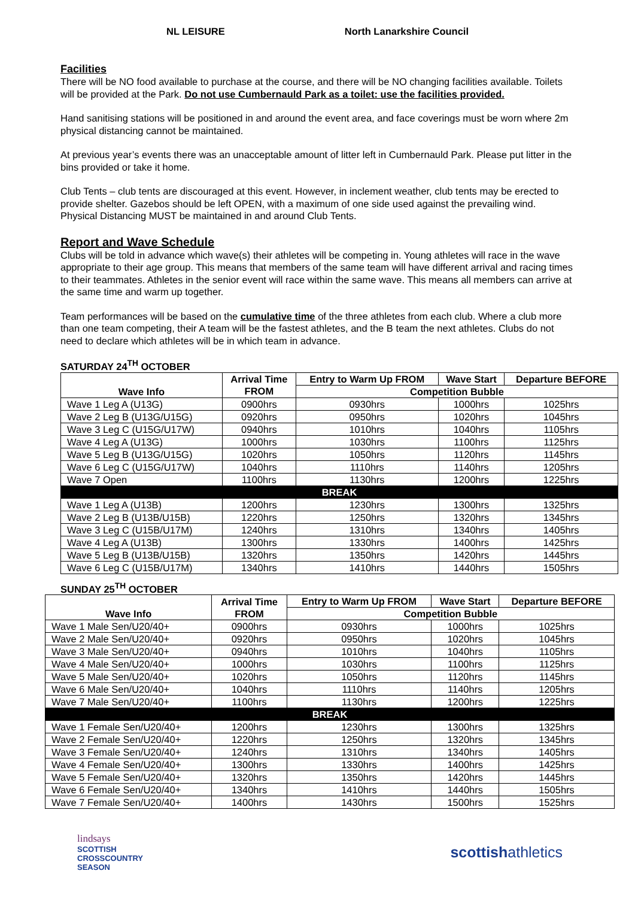NL LEISURE North Lanarkshire Council
Facilities
There will be NO food available to purchase at the course, and there will be NO changing facilities available. Toilets will be provided at the Park. Do not use Cumbernauld Park as a toilet: use the facilities provided.
Hand sanitising stations will be positioned in and around the event area, and face coverings must be worn where 2m physical distancing cannot be maintained.
At previous year’s events there was an unacceptable amount of litter left in Cumbernauld Park. Please put litter in the bins provided or take it home.
Club Tents – club tents are discouraged at this event. However, in inclement weather, club tents may be erected to provide shelter. Gazebos should be left OPEN, with a maximum of one side used against the prevailing wind. Physical Distancing MUST be maintained in and around Club Tents.
Report and Wave Schedule
Clubs will be told in advance which wave(s) their athletes will be competing in. Young athletes will race in the wave appropriate to their age group. This means that members of the same team will have different arrival and racing times to their teammates. Athletes in the senior event will race within the same wave. This means all members can arrive at the same time and warm up together.
Team performances will be based on the cumulative time of the three athletes from each club. Where a club more than one team competing, their A team will be the fastest athletes, and the B team the next athletes. Clubs do not need to declare which athletes will be in which team in advance.
SATURDAY 24<sup>TH</sup> OCTOBER
| Wave Info | Arrival Time FROM | Entry to Warm Up FROM | Wave Start | Departure BEFORE |
| --- | --- | --- | --- | --- |
| | | Competition Bubble | | |
| Wave 1 Leg A (U13G) | 0900hrs | 0930hrs | 1000hrs | 1025hrs |
| Wave 2 Leg B (U13G/U15G) | 0920hrs | 0950hrs | 1020hrs | 1045hrs |
| Wave 3 Leg C (U15G/U17W) | 0940hrs | 1010hrs | 1040hrs | 1105hrs |
| Wave 4 Leg A (U13G) | 1000hrs | 1030hrs | 1100hrs | 1125hrs |
| Wave 5 Leg B (U13G/U15G) | 1020hrs | 1050hrs | 1120hrs | 1145hrs |
| Wave 6 Leg C (U15G/U17W) | 1040hrs | 1110hrs | 1140hrs | 1205hrs |
| Wave 7 Open | 1100hrs | 1130hrs | 1200hrs | 1225hrs |
| BREAK | | | | |
| Wave 1 Leg A (U13B) | 1200hrs | 1230hrs | 1300hrs | 1325hrs |
| Wave 2 Leg B (U13B/U15B) | 1220hrs | 1250hrs | 1320hrs | 1345hrs |
| Wave 3 Leg C (U15B/U17M) | 1240hrs | 1310hrs | 1340hrs | 1405hrs |
| Wave 4 Leg A (U13B) | 1300hrs | 1330hrs | 1400hrs | 1425hrs |
| Wave 5 Leg B (U13B/U15B) | 1320hrs | 1350hrs | 1420hrs | 1445hrs |
| Wave 6 Leg C (U15B/U17M) | 1340hrs | 1410hrs | 1440hrs | 1505hrs |
SUNDAY 25<sup>TH</sup> OCTOBER
| Wave Info | Arrival Time FROM | Entry to Warm Up FROM | Wave Start | Departure BEFORE |
| --- | --- | --- | --- | --- |
| | | Competition Bubble | | |
| Wave 1 Male Sen/U20/40+ | 0900hrs | 0930hrs | 1000hrs | 1025hrs |
| Wave 2 Male Sen/U20/40+ | 0920hrs | 0950hrs | 1020hrs | 1045hrs |
| Wave 3 Male Sen/U20/40+ | 0940hrs | 1010hrs | 1040hrs | 1105hrs |
| Wave 4 Male Sen/U20/40+ | 1000hrs | 1030hrs | 1100hrs | 1125hrs |
| Wave 5 Male Sen/U20/40+ | 1020hrs | 1050hrs | 1120hrs | 1145hrs |
| Wave 6 Male Sen/U20/40+ | 1040hrs | 1110hrs | 1140hrs | 1205hrs |
| Wave 7 Male Sen/U20/40+ | 1100hrs | 1130hrs | 1200hrs | 1225hrs |
| BREAK | | | | |
| Wave 1 Female Sen/U20/40+ | 1200hrs | 1230hrs | 1300hrs | 1325hrs |
| Wave 2 Female Sen/U20/40+ | 1220hrs | 1250hrs | 1320hrs | 1345hrs |
| Wave 3 Female Sen/U20/40+ | 1240hrs | 1310hrs | 1340hrs | 1405hrs |
| Wave 4 Female Sen/U20/40+ | 1300hrs | 1330hrs | 1400hrs | 1425hrs |
| Wave 5 Female Sen/U20/40+ | 1320hrs | 1350hrs | 1420hrs | 1445hrs |
| Wave 6 Female Sen/U20/40+ | 1340hrs | 1410hrs | 1440hrs | 1505hrs |
| Wave 7 Female Sen/U20/40+ | 1400hrs | 1430hrs | 1500hrs | 1525hrs |
lindsays
SCOTTISH
CROSSCOUNTRY
SEASON
scottishathletics